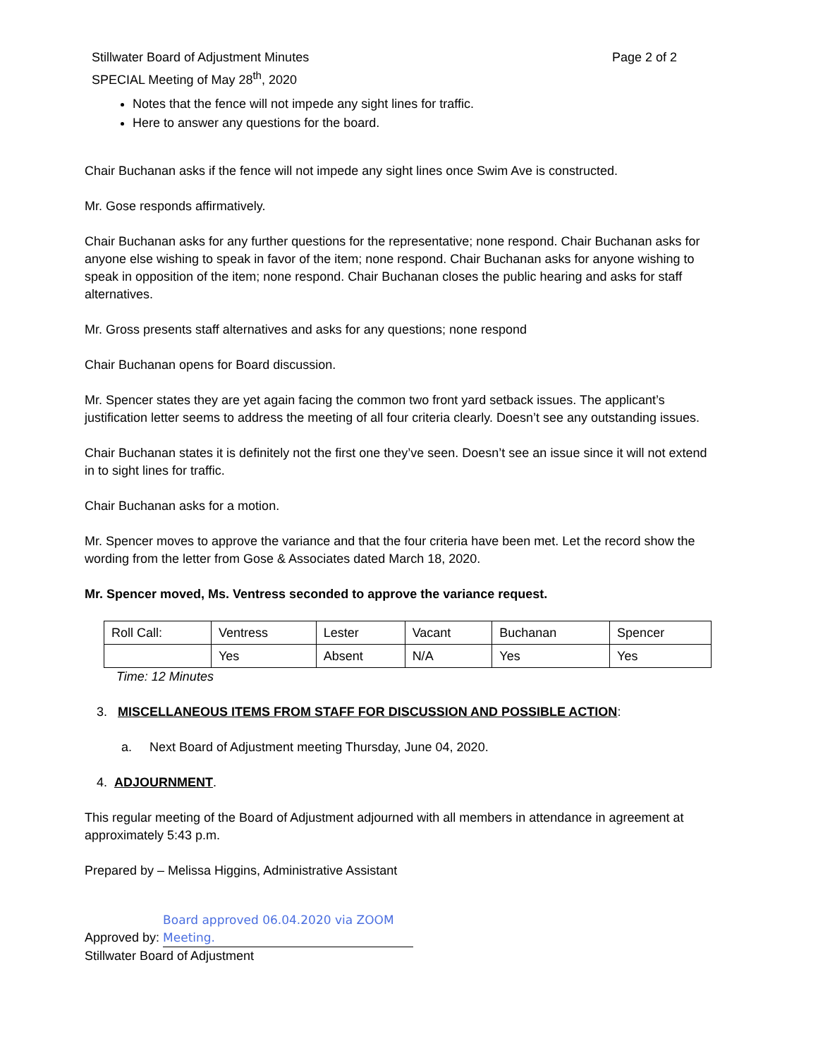Stillwater Board of Adjustment Minutes
SPECIAL Meeting of May 28<sup>th</sup>, 2020
Page 2 of 2
Notes that the fence will not impede any sight lines for traffic.
Here to answer any questions for the board.
Chair Buchanan asks if the fence will not impede any sight lines once Swim Ave is constructed.
Mr. Gose responds affirmatively.
Chair Buchanan asks for any further questions for the representative; none respond. Chair Buchanan asks for anyone else wishing to speak in favor of the item; none respond. Chair Buchanan asks for anyone wishing to speak in opposition of the item; none respond. Chair Buchanan closes the public hearing and asks for staff alternatives.
Mr. Gross presents staff alternatives and asks for any questions; none respond
Chair Buchanan opens for Board discussion.
Mr. Spencer states they are yet again facing the common two front yard setback issues. The applicant’s justification letter seems to address the meeting of all four criteria clearly. Doesn’t see any outstanding issues.
Chair Buchanan states it is definitely not the first one they’ve seen. Doesn’t see an issue since it will not extend in to sight lines for traffic.
Chair Buchanan asks for a motion.
Mr. Spencer moves to approve the variance and that the four criteria have been met. Let the record show the wording from the letter from Gose & Associates dated March 18, 2020.
Mr. Spencer moved, Ms. Ventress seconded to approve the variance request.
| Roll Call: | Ventress | Lester | Vacant | Buchanan | Spencer |
| | Yes | Absent | N/A | Yes | Yes |
Time: 12 Minutes
3. MISCELLANEOUS ITEMS FROM STAFF FOR DISCUSSION AND POSSIBLE ACTION:
a. Next Board of Adjustment meeting Thursday, June 04, 2020.
4. ADJOURNMENT.
This regular meeting of the Board of Adjustment adjourned with all members in attendance in agreement at approximately 5:43 p.m.
Prepared by – Melissa Higgins, Administrative Assistant
Approved by: Board approved 06.04.2020 via ZOOM Meeting.
Stillwater Board of Adjustment